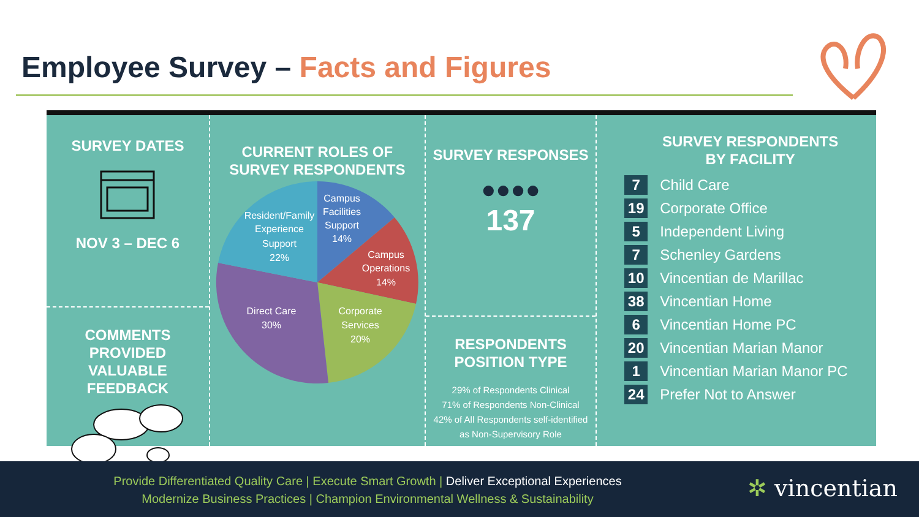Employee Survey – Facts and Figures
SURVEY DATES
NOV 3 – DEC 6
COMMENTS PROVIDED
VALUABLE FEEDBACK
CURRENT ROLES OF
SURVEY RESPONDENTS
Campus
Facilities
Support
14%
Campus
Operations
14%
Corporate
Services
20%
Direct Care
30%
Resident/Family
Experience
Support
22%
SURVEY RESPONSES
●●●●
137
RESPONDENTS
POSITION TYPE
29% of Respondents Clinical
71% of Respondents Non-Clinical
42% of All Respondents self-identified
as Non-Supervisory Role
SURVEY RESPONDENTS
BY FACILITY
7 Child Care
19 Corporate Office
5 Independent Living
7 Schenley Gardens
10 Vincentian de Marillac
38 Vincentian Home
6 Vincentian Home PC
20 Vincentian Marian Manor
1 Vincentian Marian Manor PC
24 Prefer Not to Answer
Provide Differentiated Quality Care | Execute Smart Growth | Deliver Exceptional Experiences
Modernize Business Practices | Champion Environmental Wellness & Sustainability
✲ vincentian